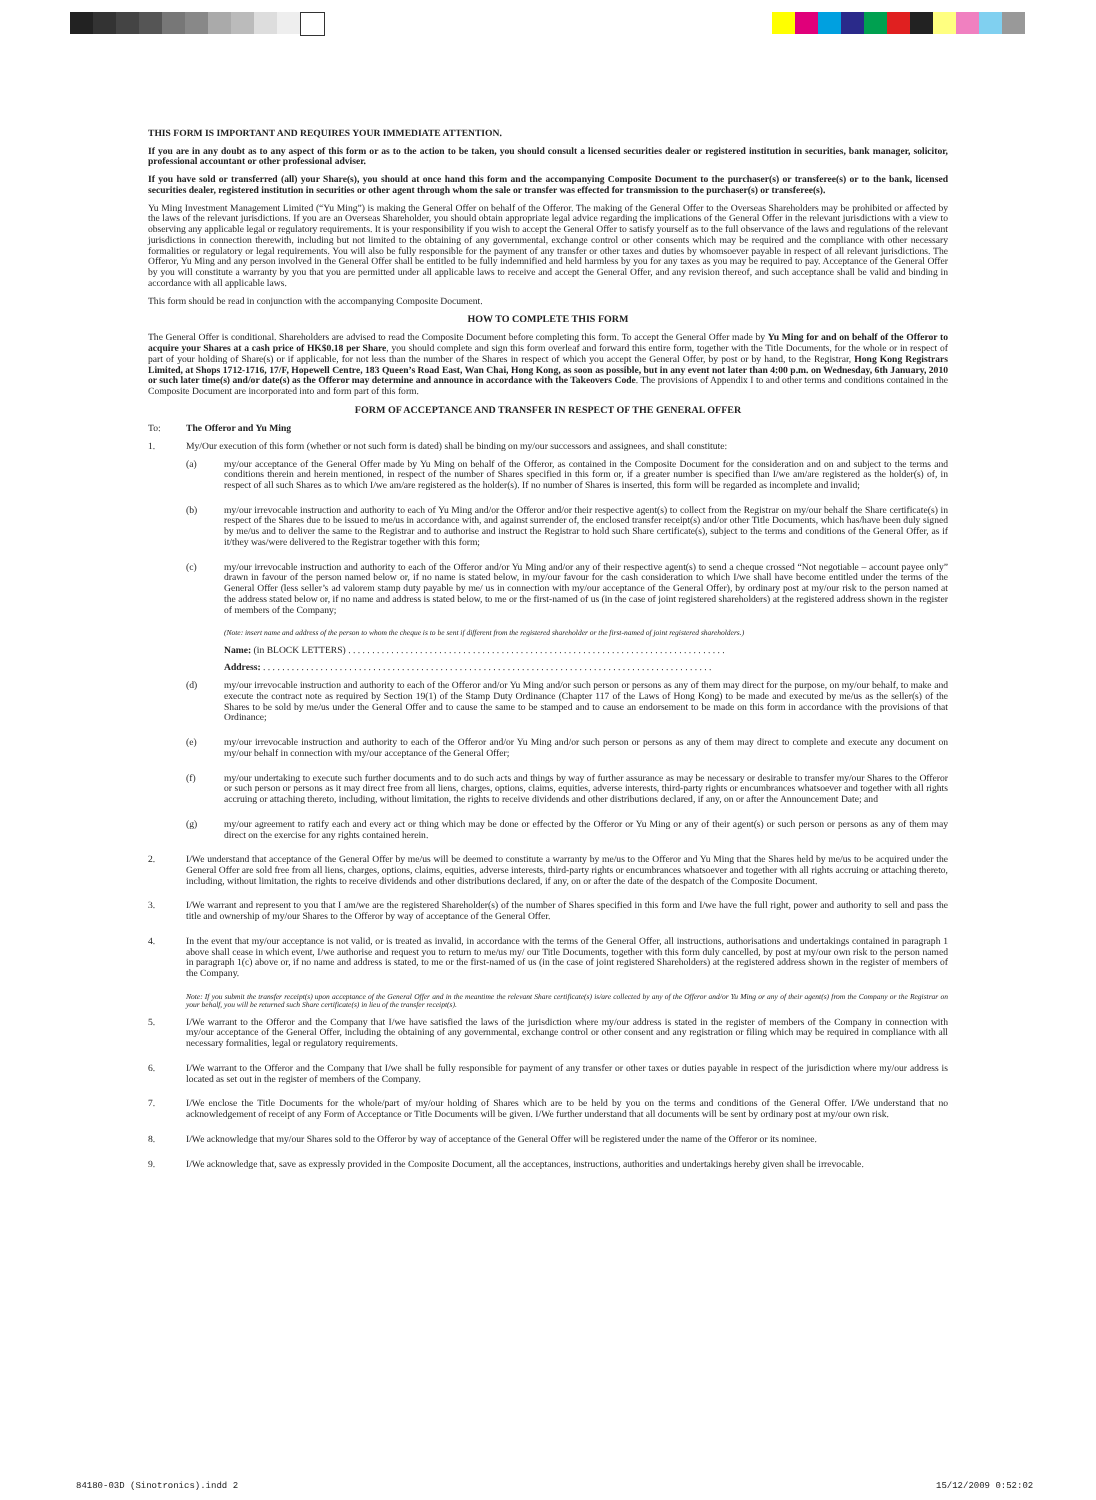THIS FORM IS IMPORTANT AND REQUIRES YOUR IMMEDIATE ATTENTION.
If you are in any doubt as to any aspect of this form or as to the action to be taken, you should consult a licensed securities dealer or registered institution in securities, bank manager, solicitor, professional accountant or other professional adviser.
If you have sold or transferred (all) your Share(s), you should at once hand this form and the accompanying Composite Document to the purchaser(s) or transferee(s) or to the bank, licensed securities dealer, registered institution in securities or other agent through whom the sale or transfer was effected for transmission to the purchaser(s) or transferee(s).
Yu Ming Investment Management Limited (“Yu Ming”) is making the General Offer on behalf of the Offeror. The making of the General Offer to the Overseas Shareholders may be prohibited or affected by the laws of the relevant jurisdictions. If you are an Overseas Shareholder, you should obtain appropriate legal advice regarding the implications of the General Offer in the relevant jurisdictions with a view to observing any applicable legal or regulatory requirements. It is your responsibility if you wish to accept the General Offer to satisfy yourself as to the full observance of the laws and regulations of the relevant jurisdictions in connection therewith, including but not limited to the obtaining of any governmental, exchange control or other consents which may be required and the compliance with other necessary formalities or regulatory or legal requirements. You will also be fully responsible for the payment of any transfer or other taxes and duties by whomsoever payable in respect of all relevant jurisdictions. The Offeror, Yu Ming and any person involved in the General Offer shall be entitled to be fully indemnified and held harmless by you for any taxes as you may be required to pay. Acceptance of the General Offer by you will constitute a warranty by you that you are permitted under all applicable laws to receive and accept the General Offer, and any revision thereof, and such acceptance shall be valid and binding in accordance with all applicable laws.
This form should be read in conjunction with the accompanying Composite Document.
HOW TO COMPLETE THIS FORM
The General Offer is conditional. Shareholders are advised to read the Composite Document before completing this form. To accept the General Offer made by Yu Ming for and on behalf of the Offeror to acquire your Shares at a cash price of HK$0.18 per Share, you should complete and sign this form overleaf and forward this entire form, together with the Title Documents, for the whole or in respect of part of your holding of Share(s) or if applicable, for not less than the number of the Shares in respect of which you accept the General Offer, by post or by hand, to the Registrar, Hong Kong Registrars Limited, at Shops 1712-1716, 17/F, Hopewell Centre, 183 Queen’s Road East, Wan Chai, Hong Kong, as soon as possible, but in any event not later than 4:00 p.m. on Wednesday, 6th January, 2010 or such later time(s) and/or date(s) as the Offeror may determine and announce in accordance with the Takeovers Code. The provisions of Appendix I to and other terms and conditions contained in the Composite Document are incorporated into and form part of this form.
FORM OF ACCEPTANCE AND TRANSFER IN RESPECT OF THE GENERAL OFFER
To: The Offeror and Yu Ming
1. My/Our execution of this form (whether or not such form is dated) shall be binding on my/our successors and assignees, and shall constitute:
(a) my/our acceptance of the General Offer made by Yu Ming on behalf of the Offeror, as contained in the Composite Document for the consideration and on and subject to the terms and conditions therein and herein mentioned, in respect of the number of Shares specified in this form or, if a greater number is specified than I/we am/are registered as the holder(s) of, in respect of all such Shares as to which I/we am/are registered as the holder(s). If no number of Shares is inserted, this form will be regarded as incomplete and invalid;
(b) my/our irrevocable instruction and authority to each of Yu Ming and/or the Offeror and/or their respective agent(s) to collect from the Registrar on my/our behalf the Share certificate(s) in respect of the Shares due to be issued to me/us in accordance with, and against surrender of, the enclosed transfer receipt(s) and/or other Title Documents, which has/have been duly signed by me/us and to deliver the same to the Registrar and to authorise and instruct the Registrar to hold such Share certificate(s), subject to the terms and conditions of the General Offer, as if it/they was/were delivered to the Registrar together with this form;
(c) my/our irrevocable instruction and authority to each of the Offeror and/or Yu Ming and/or any of their respective agent(s) to send a cheque crossed “Not negotiable – account payee only” drawn in favour of the person named below or, if no name is stated below, in my/our favour for the cash consideration to which I/we shall have become entitled under the terms of the General Offer (less seller’s ad valorem stamp duty payable by me/ us in connection with my/our acceptance of the General Offer), by ordinary post at my/our risk to the person named at the address stated below or, if no name and address is stated below, to me or the first-named of us (in the case of joint registered shareholders) at the registered address shown in the register of members of the Company;
(Note: insert name and address of the person to whom the cheque is to be sent if different from the registered shareholder or the first-named of joint registered shareholders.)
Name: (in BLOCK LETTERS) . . . . . . . . . . . . . . . . . . . . . . . . . . . . . . . . . . . . . . . . . . . . . . . . . . . . . . . . . . . . . . . . . . . . . . . . . . . . . . .
Address: . . . . . . . . . . . . . . . . . . . . . . . . . . . . . . . . . . . . . . . . . . . . . . . . . . . . . . . . . . . . . . . . . . . . . . . . . . . . . . . . . . . . . . . . . . . . . .
(d) my/our irrevocable instruction and authority to each of the Offeror and/or Yu Ming and/or such person or persons as any of them may direct for the purpose, on my/our behalf, to make and execute the contract note as required by Section 19(1) of the Stamp Duty Ordinance (Chapter 117 of the Laws of Hong Kong) to be made and executed by me/us as the seller(s) of the Shares to be sold by me/us under the General Offer and to cause the same to be stamped and to cause an endorsement to be made on this form in accordance with the provisions of that Ordinance;
(e) my/our irrevocable instruction and authority to each of the Offeror and/or Yu Ming and/or such person or persons as any of them may direct to complete and execute any document on my/our behalf in connection with my/our acceptance of the General Offer;
(f) my/our undertaking to execute such further documents and to do such acts and things by way of further assurance as may be necessary or desirable to transfer my/our Shares to the Offeror or such person or persons as it may direct free from all liens, charges, options, claims, equities, adverse interests, third-party rights or encumbrances whatsoever and together with all rights accruing or attaching thereto, including, without limitation, the rights to receive dividends and other distributions declared, if any, on or after the Announcement Date; and
(g) my/our agreement to ratify each and every act or thing which may be done or effected by the Offeror or Yu Ming or any of their agent(s) or such person or persons as any of them may direct on the exercise for any rights contained herein.
2. I/We understand that acceptance of the General Offer by me/us will be deemed to constitute a warranty by me/us to the Offeror and Yu Ming that the Shares held by me/us to be acquired under the General Offer are sold free from all liens, charges, options, claims, equities, adverse interests, third-party rights or encumbrances whatsoever and together with all rights accruing or attaching thereto, including, without limitation, the rights to receive dividends and other distributions declared, if any, on or after the date of the despatch of the Composite Document.
3. I/We warrant and represent to you that I am/we are the registered Shareholder(s) of the number of Shares specified in this form and I/we have the full right, power and authority to sell and pass the title and ownership of my/our Shares to the Offeror by way of acceptance of the General Offer.
4. In the event that my/our acceptance is not valid, or is treated as invalid, in accordance with the terms of the General Offer, all instructions, authorisations and undertakings contained in paragraph 1 above shall cease in which event, I/we authorise and request you to return to me/us my/ our Title Documents, together with this form duly cancelled, by post at my/our own risk to the person named in paragraph 1(c) above or, if no name and address is stated, to me or the first-named of us (in the case of joint registered Shareholders) at the registered address shown in the register of members of the Company.
Note: If you submit the transfer receipt(s) upon acceptance of the General Offer and in the meantime the relevant Share certificate(s) is/are collected by any of the Offeror and/or Yu Ming or any of their agent(s) from the Company or the Registrar on your behalf, you will be returned such Share certificate(s) in lieu of the transfer receipt(s).
5. I/We warrant to the Offeror and the Company that I/we have satisfied the laws of the jurisdiction where my/our address is stated in the register of members of the Company in connection with my/our acceptance of the General Offer, including the obtaining of any governmental, exchange control or other consent and any registration or filing which may be required in compliance with all necessary formalities, legal or regulatory requirements.
6. I/We warrant to the Offeror and the Company that I/we shall be fully responsible for payment of any transfer or other taxes or duties payable in respect of the jurisdiction where my/our address is located as set out in the register of members of the Company.
7. I/We enclose the Title Documents for the whole/part of my/our holding of Shares which are to be held by you on the terms and conditions of the General Offer. I/We understand that no acknowledgement of receipt of any Form of Acceptance or Title Documents will be given. I/We further understand that all documents will be sent by ordinary post at my/our own risk.
8. I/We acknowledge that my/our Shares sold to the Offeror by way of acceptance of the General Offer will be registered under the name of the Offeror or its nominee.
9. I/We acknowledge that, save as expressly provided in the Composite Document, all the acceptances, instructions, authorities and undertakings hereby given shall be irrevocable.
84180-03D (Sinotronics).indd 2 15/12/2009 0:52:02